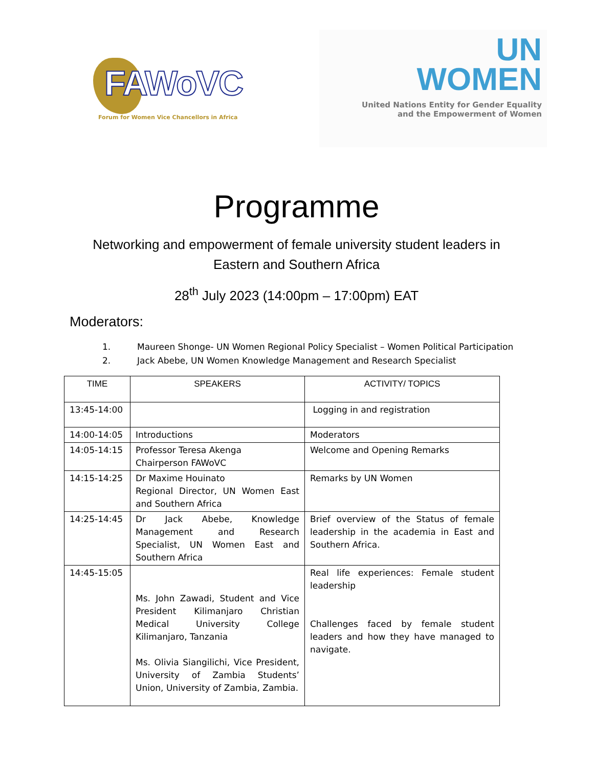FAWoVC
Forum for Women Vice Chancellors in Africa
UN
WOMEN
United Nations Entity for Gender Equality
and the Empowerment of Women
Programme
Networking and empowerment of female university student leaders in
Eastern and Southern Africa
28<sup>th</sup> July 2023 (14:00pm – 17:00pm) EAT
Moderators:
1. Maureen Shonge- UN Women Regional Policy Specialist – Women Political Participation
2. Jack Abebe, UN Women Knowledge Management and Research Specialist
| TIME | SPEAKERS | ACTIVITY/ TOPICS |
| --- | --- | --- |
| 13:45-14:00 | | Logging in and registration |
| 14:00-14:05 | Introductions | Moderators |
| 14:05-14:15 | Professor Teresa Akenga Chairperson FAWoVC | Welcome and Opening Remarks |
| 14:15-14:25 | Dr Maxime Houinato Regional Director, UN Women East and Southern Africa | Remarks by UN Women |
| 14:25-14:45 | Dr Jack Abebe, Knowledge Management and Research Specialist, UN Women East and Southern Africa | Brief overview of the Status of female leadership in the academia in East and Southern Africa. |
| 14:45-15:05 | Ms. John Zawadi, Student and Vice President Kilimanjaro Christian Medical University College Kilimanjaro, Tanzania Ms. Olivia Siangilichi, Vice President, University of Zambia Students’ Union, University of Zambia, Zambia. | Real life experiences: Female student leadership Challenges faced by female student leaders and how they have managed to navigate. |